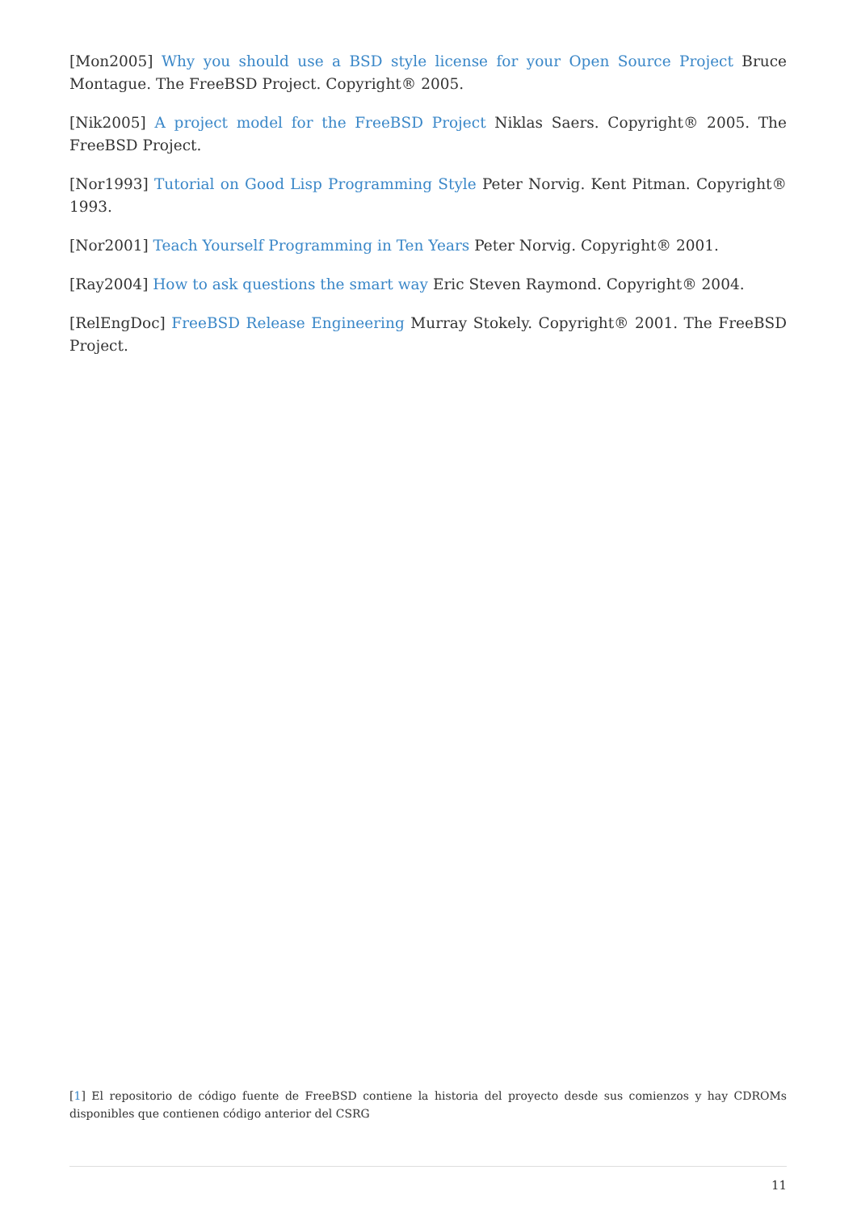[Mon2005] Why you should use a BSD style license for your Open Source Project Bruce Montague. The FreeBSD Project. Copyright® 2005.
[Nik2005] A project model for the FreeBSD Project Niklas Saers. Copyright® 2005. The FreeBSD Project.
[Nor1993] Tutorial on Good Lisp Programming Style Peter Norvig. Kent Pitman. Copyright® 1993.
[Nor2001] Teach Yourself Programming in Ten Years Peter Norvig. Copyright® 2001.
[Ray2004] How to ask questions the smart way Eric Steven Raymond. Copyright® 2004.
[RelEngDoc] FreeBSD Release Engineering Murray Stokely. Copyright® 2001. The FreeBSD Project.
[1] El repositorio de código fuente de FreeBSD contiene la historia del proyecto desde sus comienzos y hay CDROMs disponibles que contienen código anterior del CSRG
11